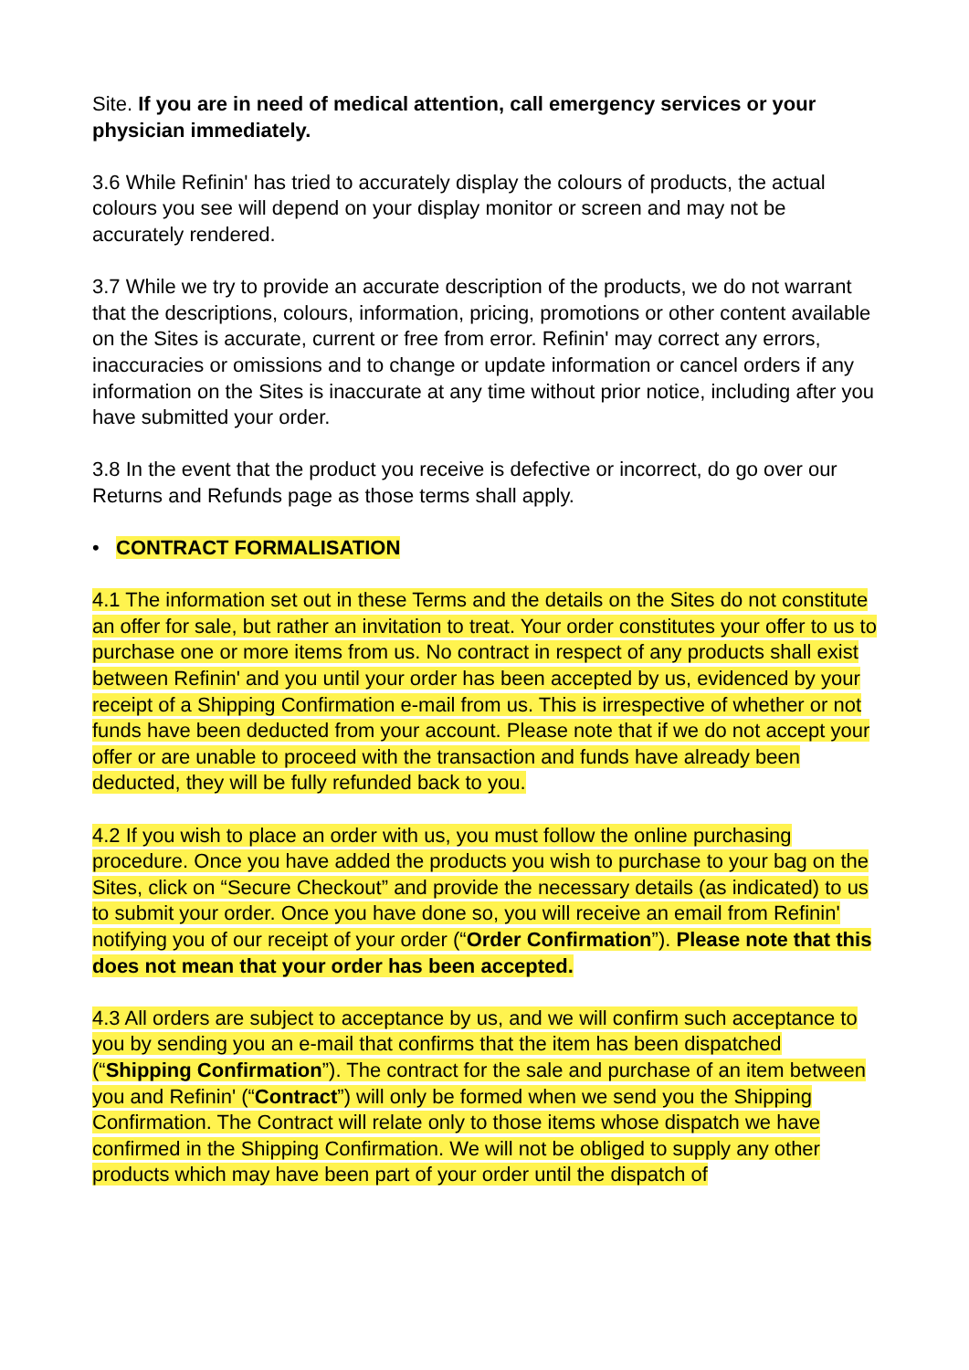Site. If you are in need of medical attention, call emergency services or your physician immediately.
3.6 While Refinin' has tried to accurately display the colours of products, the actual colours you see will depend on your display monitor or screen and may not be accurately rendered.
3.7 While we try to provide an accurate description of the products, we do not warrant that the descriptions, colours, information, pricing, promotions or other content available on the Sites is accurate, current or free from error. Refinin' may correct any errors, inaccuracies or omissions and to change or update information or cancel orders if any information on the Sites is inaccurate at any time without prior notice, including after you have submitted your order.
3.8 In the event that the product you receive is defective or incorrect, do go over our Returns and Refunds page as those terms shall apply.
• CONTRACT FORMALISATION
4.1 The information set out in these Terms and the details on the Sites do not constitute an offer for sale, but rather an invitation to treat. Your order constitutes your offer to us to purchase one or more items from us. No contract in respect of any products shall exist between Refinin' and you until your order has been accepted by us, evidenced by your receipt of a Shipping Confirmation e-mail from us. This is irrespective of whether or not funds have been deducted from your account. Please note that if we do not accept your offer or are unable to proceed with the transaction and funds have already been deducted, they will be fully refunded back to you.
4.2 If you wish to place an order with us, you must follow the online purchasing procedure. Once you have added the products you wish to purchase to your bag on the Sites, click on “Secure Checkout” and provide the necessary details (as indicated) to us to submit your order. Once you have done so, you will receive an email from Refinin' notifying you of our receipt of your order (“Order Confirmation”). Please note that this does not mean that your order has been accepted.
4.3 All orders are subject to acceptance by us, and we will confirm such acceptance to you by sending you an e-mail that confirms that the item has been dispatched (“Shipping Confirmation”). The contract for the sale and purchase of an item between you and Refinin' (“Contract”) will only be formed when we send you the Shipping Confirmation. The Contract will relate only to those items whose dispatch we have confirmed in the Shipping Confirmation. We will not be obliged to supply any other products which may have been part of your order until the dispatch of